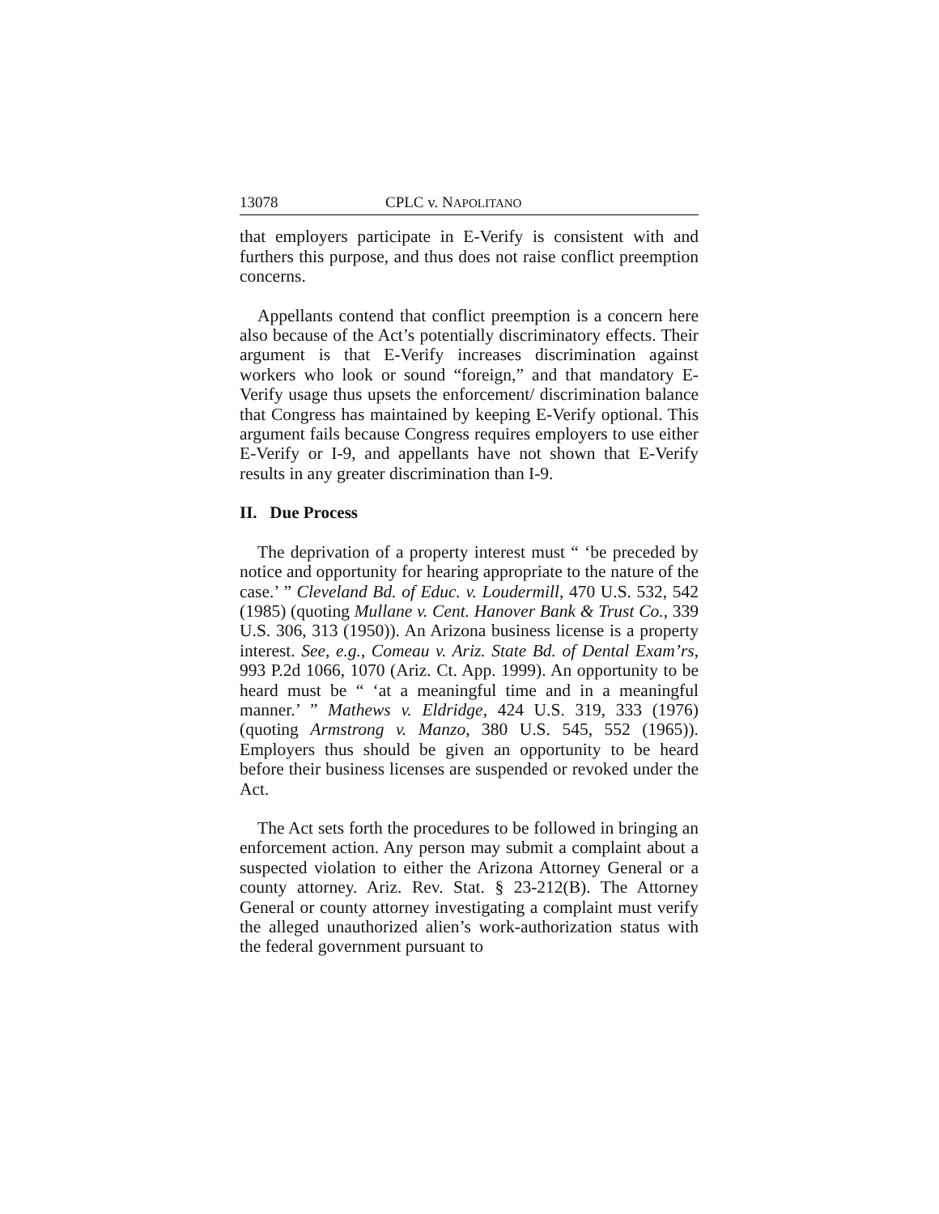13078 CPLC v. NAPOLITANO
that employers participate in E-Verify is consistent with and furthers this purpose, and thus does not raise conflict preemption concerns.
Appellants contend that conflict preemption is a concern here also because of the Act’s potentially discriminatory effects. Their argument is that E-Verify increases discrimination against workers who look or sound “foreign,” and that mandatory E-Verify usage thus upsets the enforcement/ discrimination balance that Congress has maintained by keeping E-Verify optional. This argument fails because Congress requires employers to use either E-Verify or I-9, and appellants have not shown that E-Verify results in any greater discrimination than I-9.
II. Due Process
The deprivation of a property interest must “ ‘be preceded by notice and opportunity for hearing appropriate to the nature of the case.’ ” Cleveland Bd. of Educ. v. Loudermill, 470 U.S. 532, 542 (1985) (quoting Mullane v. Cent. Hanover Bank & Trust Co., 339 U.S. 306, 313 (1950)). An Arizona business license is a property interest. See, e.g., Comeau v. Ariz. State Bd. of Dental Exam’rs, 993 P.2d 1066, 1070 (Ariz. Ct. App. 1999). An opportunity to be heard must be “ ‘at a meaningful time and in a meaningful manner.’ ” Mathews v. Eldridge, 424 U.S. 319, 333 (1976) (quoting Armstrong v. Manzo, 380 U.S. 545, 552 (1965)). Employers thus should be given an opportunity to be heard before their business licenses are suspended or revoked under the Act.
The Act sets forth the procedures to be followed in bringing an enforcement action. Any person may submit a complaint about a suspected violation to either the Arizona Attorney General or a county attorney. Ariz. Rev. Stat. § 23-212(B). The Attorney General or county attorney investigating a complaint must verify the alleged unauthorized alien’s work-authorization status with the federal government pursuant to